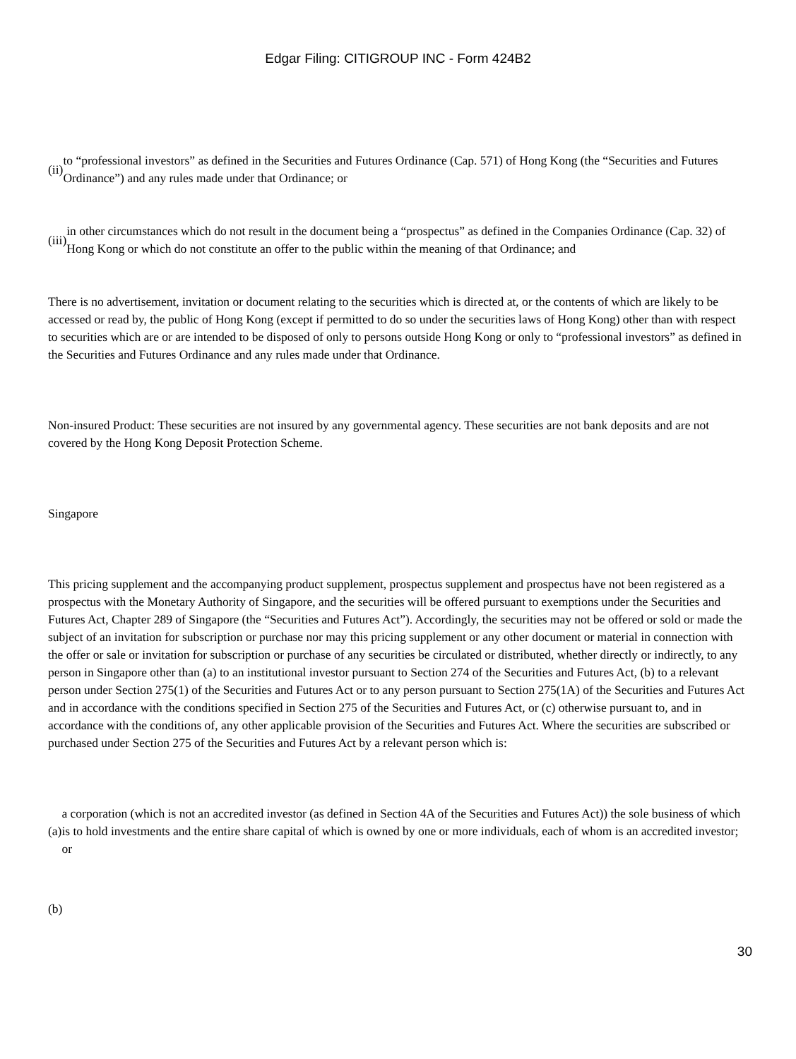Edgar Filing: CITIGROUP INC - Form 424B2
(ii)
to “professional investors” as defined in the Securities and Futures Ordinance (Cap. 571) of Hong Kong (the “Securities and Futures Ordinance”) and any rules made under that Ordinance; or
(iii)
in other circumstances which do not result in the document being a “prospectus” as defined in the Companies Ordinance (Cap. 32) of Hong Kong or which do not constitute an offer to the public within the meaning of that Ordinance; and
There is no advertisement, invitation or document relating to the securities which is directed at, or the contents of which are likely to be accessed or read by, the public of Hong Kong (except if permitted to do so under the securities laws of Hong Kong) other than with respect to securities which are or are intended to be disposed of only to persons outside Hong Kong or only to “professional investors” as defined in the Securities and Futures Ordinance and any rules made under that Ordinance.
Non-insured Product: These securities are not insured by any governmental agency. These securities are not bank deposits and are not covered by the Hong Kong Deposit Protection Scheme.
Singapore
This pricing supplement and the accompanying product supplement, prospectus supplement and prospectus have not been registered as a prospectus with the Monetary Authority of Singapore, and the securities will be offered pursuant to exemptions under the Securities and Futures Act, Chapter 289 of Singapore (the “Securities and Futures Act”). Accordingly, the securities may not be offered or sold or made the subject of an invitation for subscription or purchase nor may this pricing supplement or any other document or material in connection with the offer or sale or invitation for subscription or purchase of any securities be circulated or distributed, whether directly or indirectly, to any person in Singapore other than (a) to an institutional investor pursuant to Section 274 of the Securities and Futures Act, (b) to a relevant person under Section 275(1) of the Securities and Futures Act or to any person pursuant to Section 275(1A) of the Securities and Futures Act and in accordance with the conditions specified in Section 275 of the Securities and Futures Act, or (c) otherwise pursuant to, and in accordance with the conditions of, any other applicable provision of the Securities and Futures Act. Where the securities are subscribed or purchased under Section 275 of the Securities and Futures Act by a relevant person which is:
(a)
a corporation (which is not an accredited investor (as defined in Section 4A of the Securities and Futures Act)) the sole business of which is to hold investments and the entire share capital of which is owned by one or more individuals, each of whom is an accredited investor; or
(b)
30